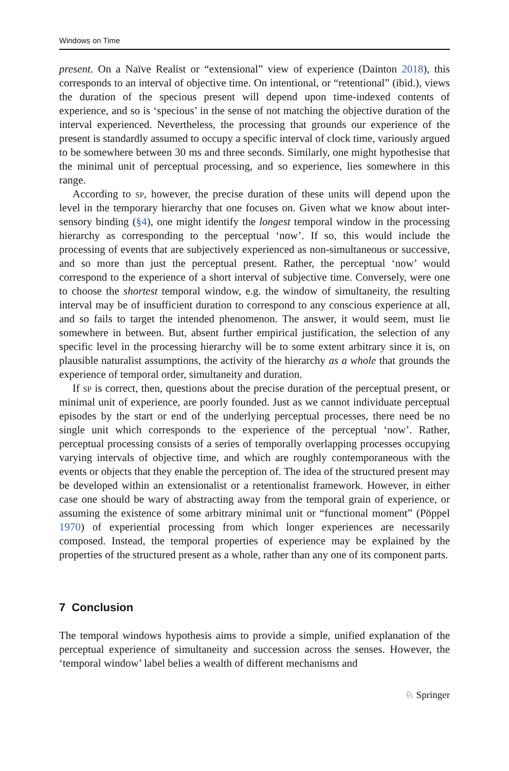Windows on Time
present. On a Naïve Realist or “extensional” view of experience (Dainton 2018), this corresponds to an interval of objective time. On intentional, or “retentional” (ibid.), views the duration of the specious present will depend upon time-indexed contents of experience, and so is ‘specious’ in the sense of not matching the objective duration of the interval experienced. Nevertheless, the processing that grounds our experience of the present is standardly assumed to occupy a specific interval of clock time, variously argued to be somewhere between 30 ms and three seconds. Similarly, one might hypothesise that the minimal unit of perceptual processing, and so experience, lies somewhere in this range.
According to sp, however, the precise duration of these units will depend upon the level in the temporary hierarchy that one focuses on. Given what we know about inter-sensory binding (§4), one might identify the longest temporal window in the processing hierarchy as corresponding to the perceptual ‘now’. If so, this would include the processing of events that are subjectively experienced as non-simultaneous or successive, and so more than just the perceptual present. Rather, the perceptual ‘now’ would correspond to the experience of a short interval of subjective time. Conversely, were one to choose the shortest temporal window, e.g. the window of simultaneity, the resulting interval may be of insufficient duration to correspond to any conscious experience at all, and so fails to target the intended phenomenon. The answer, it would seem, must lie somewhere in between. But, absent further empirical justification, the selection of any specific level in the processing hierarchy will be to some extent arbitrary since it is, on plausible naturalist assumptions, the activity of the hierarchy as a whole that grounds the experience of temporal order, simultaneity and duration.
If sp is correct, then, questions about the precise duration of the perceptual present, or minimal unit of experience, are poorly founded. Just as we cannot individuate perceptual episodes by the start or end of the underlying perceptual processes, there need be no single unit which corresponds to the experience of the perceptual ‘now’. Rather, perceptual processing consists of a series of temporally overlapping processes occupying varying intervals of objective time, and which are roughly contemporaneous with the events or objects that they enable the perception of. The idea of the structured present may be developed within an extensionalist or a retentionalist framework. However, in either case one should be wary of abstracting away from the temporal grain of experience, or assuming the existence of some arbitrary minimal unit or “functional moment” (Pöppel 1970) of experiential processing from which longer experiences are necessarily composed. Instead, the temporal properties of experience may be explained by the properties of the structured present as a whole, rather than any one of its component parts.
7 Conclusion
The temporal windows hypothesis aims to provide a simple, unified explanation of the perceptual experience of simultaneity and succession across the senses. However, the ‘temporal window’ label belies a wealth of different mechanisms and
♘ Springer